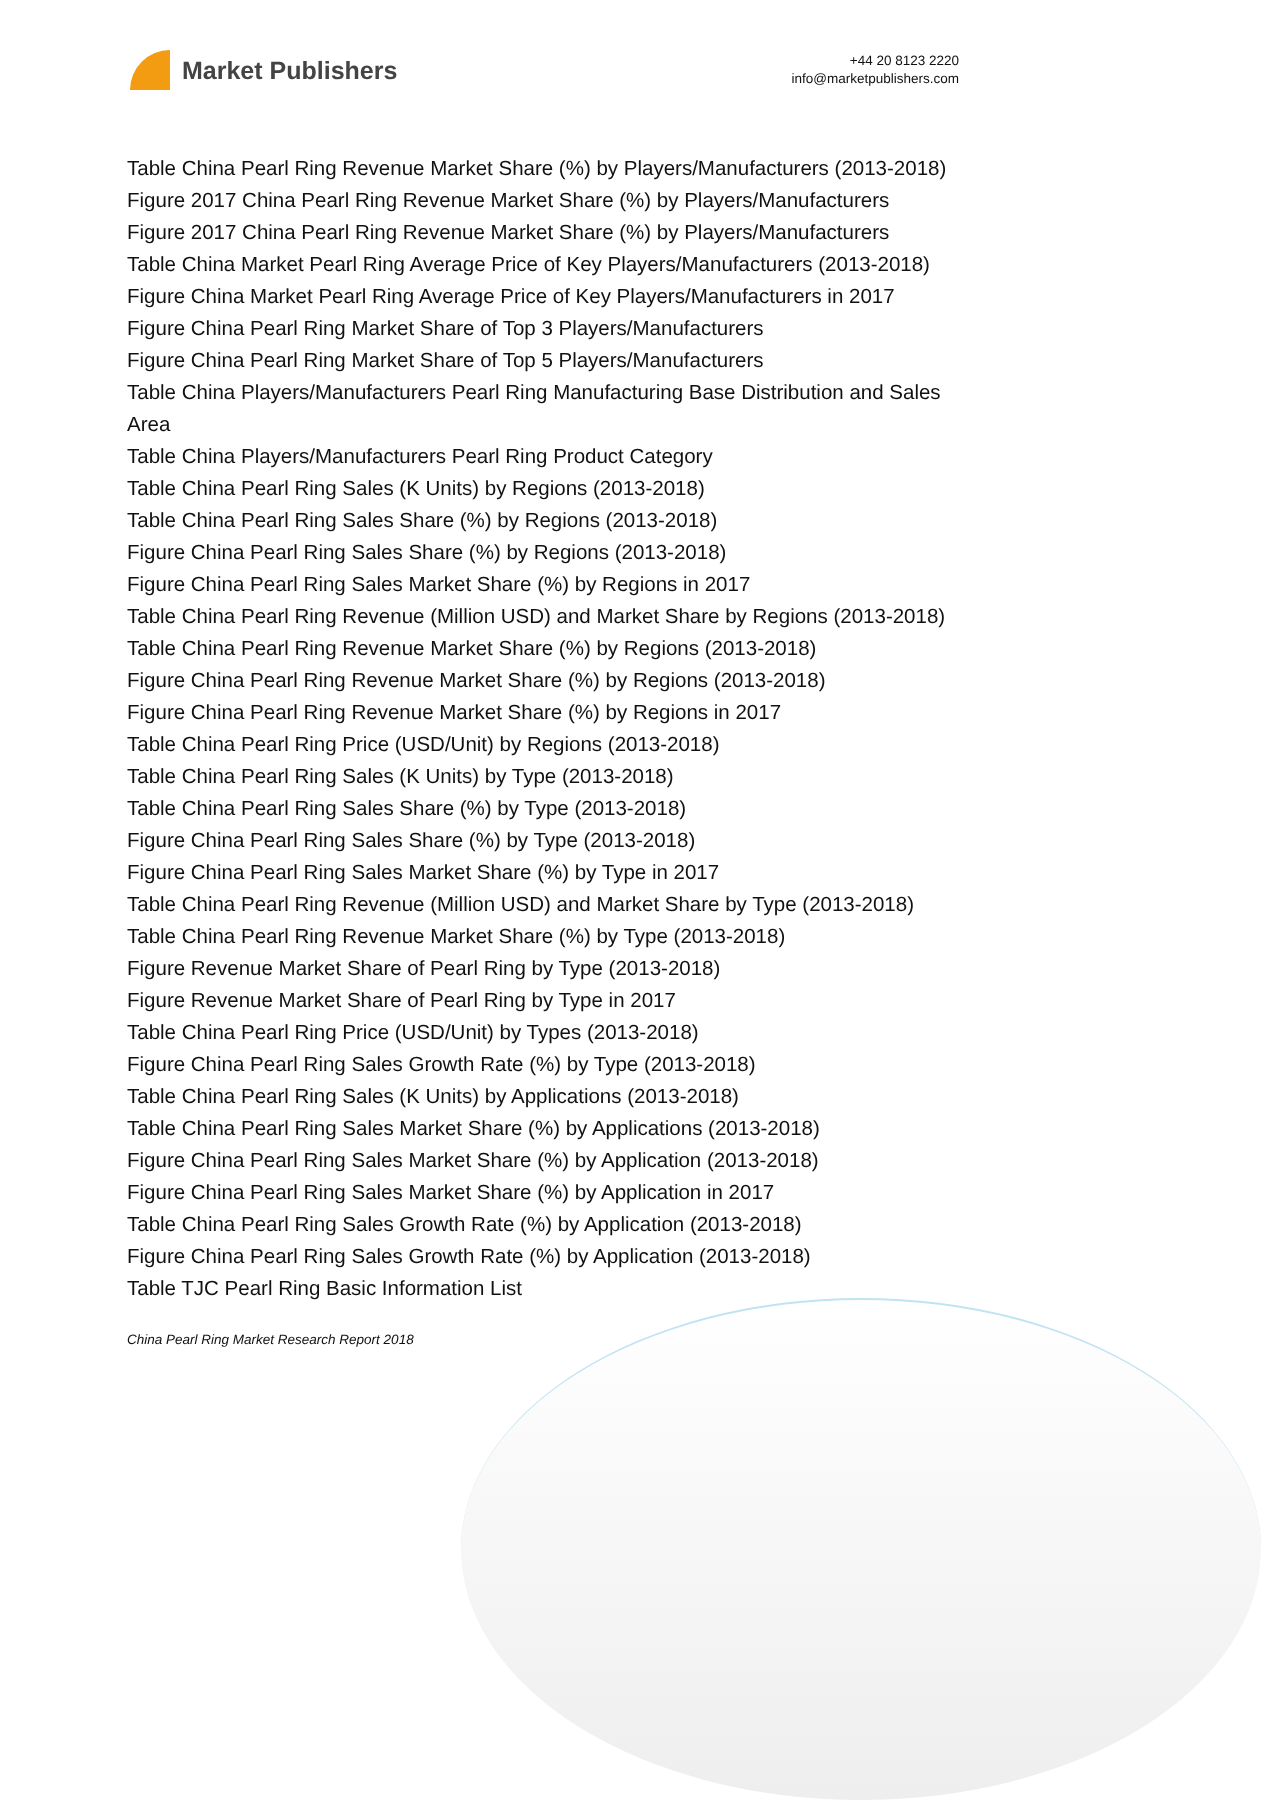Market Publishers
+44 20 8123 2220
info@marketpublishers.com
Table China Pearl Ring Revenue Market Share (%) by Players/Manufacturers (2013-2018)
Figure 2017 China Pearl Ring Revenue Market Share (%) by Players/Manufacturers
Figure 2017 China Pearl Ring Revenue Market Share (%) by Players/Manufacturers
Table China Market Pearl Ring Average Price of Key Players/Manufacturers (2013-2018)
Figure China Market Pearl Ring Average Price of Key Players/Manufacturers in 2017
Figure China Pearl Ring Market Share of Top 3 Players/Manufacturers
Figure China Pearl Ring Market Share of Top 5 Players/Manufacturers
Table China Players/Manufacturers Pearl Ring Manufacturing Base Distribution and Sales Area
Table China Players/Manufacturers Pearl Ring Product Category
Table China Pearl Ring Sales (K Units) by Regions (2013-2018)
Table China Pearl Ring Sales Share (%) by Regions (2013-2018)
Figure China Pearl Ring Sales Share (%) by Regions (2013-2018)
Figure China Pearl Ring Sales Market Share (%) by Regions in 2017
Table China Pearl Ring Revenue (Million USD) and Market Share by Regions (2013-2018)
Table China Pearl Ring Revenue Market Share (%) by Regions (2013-2018)
Figure China Pearl Ring Revenue Market Share (%) by Regions (2013-2018)
Figure China Pearl Ring Revenue Market Share (%) by Regions in 2017
Table China Pearl Ring Price (USD/Unit) by Regions (2013-2018)
Table China Pearl Ring Sales (K Units) by Type (2013-2018)
Table China Pearl Ring Sales Share (%) by Type (2013-2018)
Figure China Pearl Ring Sales Share (%) by Type (2013-2018)
Figure China Pearl Ring Sales Market Share (%) by Type in 2017
Table China Pearl Ring Revenue (Million USD) and Market Share by Type (2013-2018)
Table China Pearl Ring Revenue Market Share (%) by Type (2013-2018)
Figure Revenue Market Share of Pearl Ring by Type (2013-2018)
Figure Revenue Market Share of Pearl Ring by Type in 2017
Table China Pearl Ring Price (USD/Unit) by Types (2013-2018)
Figure China Pearl Ring Sales Growth Rate (%) by Type (2013-2018)
Table China Pearl Ring Sales (K Units) by Applications (2013-2018)
Table China Pearl Ring Sales Market Share (%) by Applications (2013-2018)
Figure China Pearl Ring Sales Market Share (%) by Application (2013-2018)
Figure China Pearl Ring Sales Market Share (%) by Application in 2017
Table China Pearl Ring Sales Growth Rate (%) by Application (2013-2018)
Figure China Pearl Ring Sales Growth Rate (%) by Application (2013-2018)
Table TJC Pearl Ring Basic Information List
China Pearl Ring Market Research Report 2018